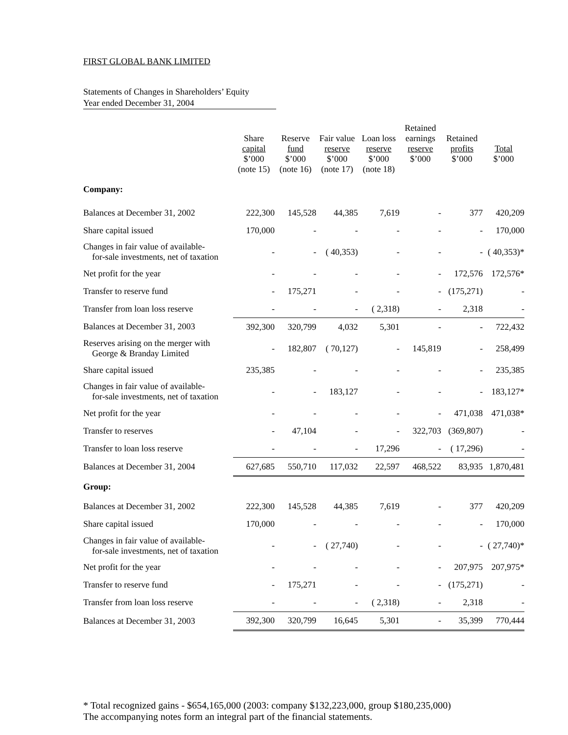FIRST GLOBAL BANK LIMITED
Statements of Changes in Shareholders’ Equity
Year ended December 31, 2004
| | Share capital $’000 (note 15) | Reserve fund $’000 (note 16) | Fair value reserve $’000 (note 17) | Loan loss reserve $’000 (note 18) | Retained earnings reserve $’000 | Retained profits $’000 | Total $’000 |
| --- | --- | --- | --- | --- | --- | --- | --- |
| Company: | | | | | | | |
| Balances at December 31, 2002 | 222,300 | 145,528 | 44,385 | 7,619 | - | 377 | 420,209 |
| Share capital issued | 170,000 | - | - | - | - | - | 170,000 |
| Changes in fair value of available- for-sale investments, net of taxation | - | - | ( 40,353) | - | - | - | ( 40,353)* |
| Net profit for the year | - | - | - | - | - | 172,576 | 172,576* |
| Transfer to reserve fund | - | 175,271 | - | - | - | (175,271) | - |
| Transfer from loan loss reserve | - | - | - | ( 2,318) | - | 2,318 | - |
| Balances at December 31, 2003 | 392,300 | 320,799 | 4,032 | 5,301 | - | - | 722,432 |
| Reserves arising on the merger with George & Branday Limited | - | 182,807 | ( 70,127) | - | 145,819 | - | 258,499 |
| Share capital issued | 235,385 | - | - | - | - | - | 235,385 |
| Changes in fair value of available- for-sale investments, net of taxation | - | - | 183,127 | - | - | - | 183,127* |
| Net profit for the year | - | - | - | - | - | 471,038 | 471,038* |
| Transfer to reserves | - | 47,104 | - | - | 322,703 | (369,807) | - |
| Transfer to loan loss reserve | - | - | - | 17,296 | - | ( 17,296) | - |
| Balances at December 31, 2004 | 627,685 | 550,710 | 117,032 | 22,597 | 468,522 | 83,935 | 1,870,481 |
| Group: | | | | | | | |
| Balances at December 31, 2002 | 222,300 | 145,528 | 44,385 | 7,619 | - | 377 | 420,209 |
| Share capital issued | 170,000 | - | - | - | - | - | 170,000 |
| Changes in fair value of available- for-sale investments, net of taxation | - | - | ( 27,740) | - | - | - | ( 27,740)* |
| Net profit for the year | - | - | - | - | - | 207,975 | 207,975* |
| Transfer to reserve fund | - | 175,271 | - | - | - | (175,271) | - |
| Transfer from loan loss reserve | - | - | - | ( 2,318) | - | 2,318 | - |
| Balances at December 31, 2003 | 392,300 | 320,799 | 16,645 | 5,301 | - | 35,399 | 770,444 |
* Total recognized gains - $654,165,000 (2003: company $132,223,000, group $180,235,000)
The accompanying notes form an integral part of the financial statements.